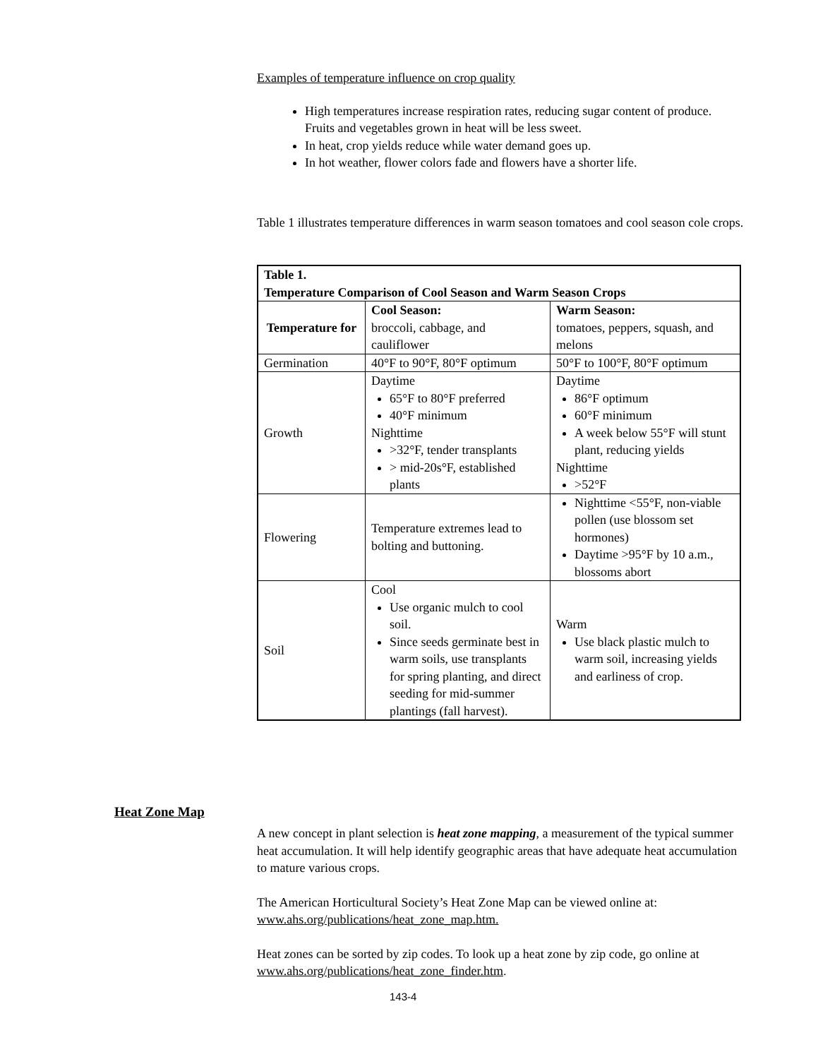Examples of temperature influence on crop quality
High temperatures increase respiration rates, reducing sugar content of produce. Fruits and vegetables grown in heat will be less sweet.
In heat, crop yields reduce while water demand goes up.
In hot weather, flower colors fade and flowers have a shorter life.
Table 1 illustrates temperature differences in warm season tomatoes and cool season cole crops.
| Table 1. Temperature Comparison of Cool Season and Warm Season Crops | | |
| --- | --- | --- |
| Temperature for | Cool Season: broccoli, cabbage, and cauliflower | Warm Season: tomatoes, peppers, squash, and melons |
| Germination | 40°F to 90°F, 80°F optimum | 50°F to 100°F, 80°F optimum |
| Growth | Daytime 65°F to 80°F preferred 40°F minimum Nighttime >32°F, tender transplants > mid-20s°F, established plants | Daytime 86°F optimum 60°F minimum A week below 55°F will stunt plant, reducing yields Nighttime >52°F |
| Flowering | Temperature extremes lead to bolting and buttoning. | Nighttime <55°F, non-viable pollen (use blossom set hormones) Daytime >95°F by 10 a.m., blossoms abort |
| Soil | Cool Use organic mulch to cool soil. Since seeds germinate best in warm soils, use transplants for spring planting, and direct seeding for mid-summer plantings (fall harvest). | Warm Use black plastic mulch to warm soil, increasing yields and earliness of crop. |
Heat Zone Map
A new concept in plant selection is heat zone mapping, a measurement of the typical summer heat accumulation. It will help identify geographic areas that have adequate heat accumulation to mature various crops.
The American Horticultural Society’s Heat Zone Map can be viewed online at: www.ahs.org/publications/heat_zone_map.htm.
Heat zones can be sorted by zip codes. To look up a heat zone by zip code, go online at www.ahs.org/publications/heat_zone_finder.htm.
143-4